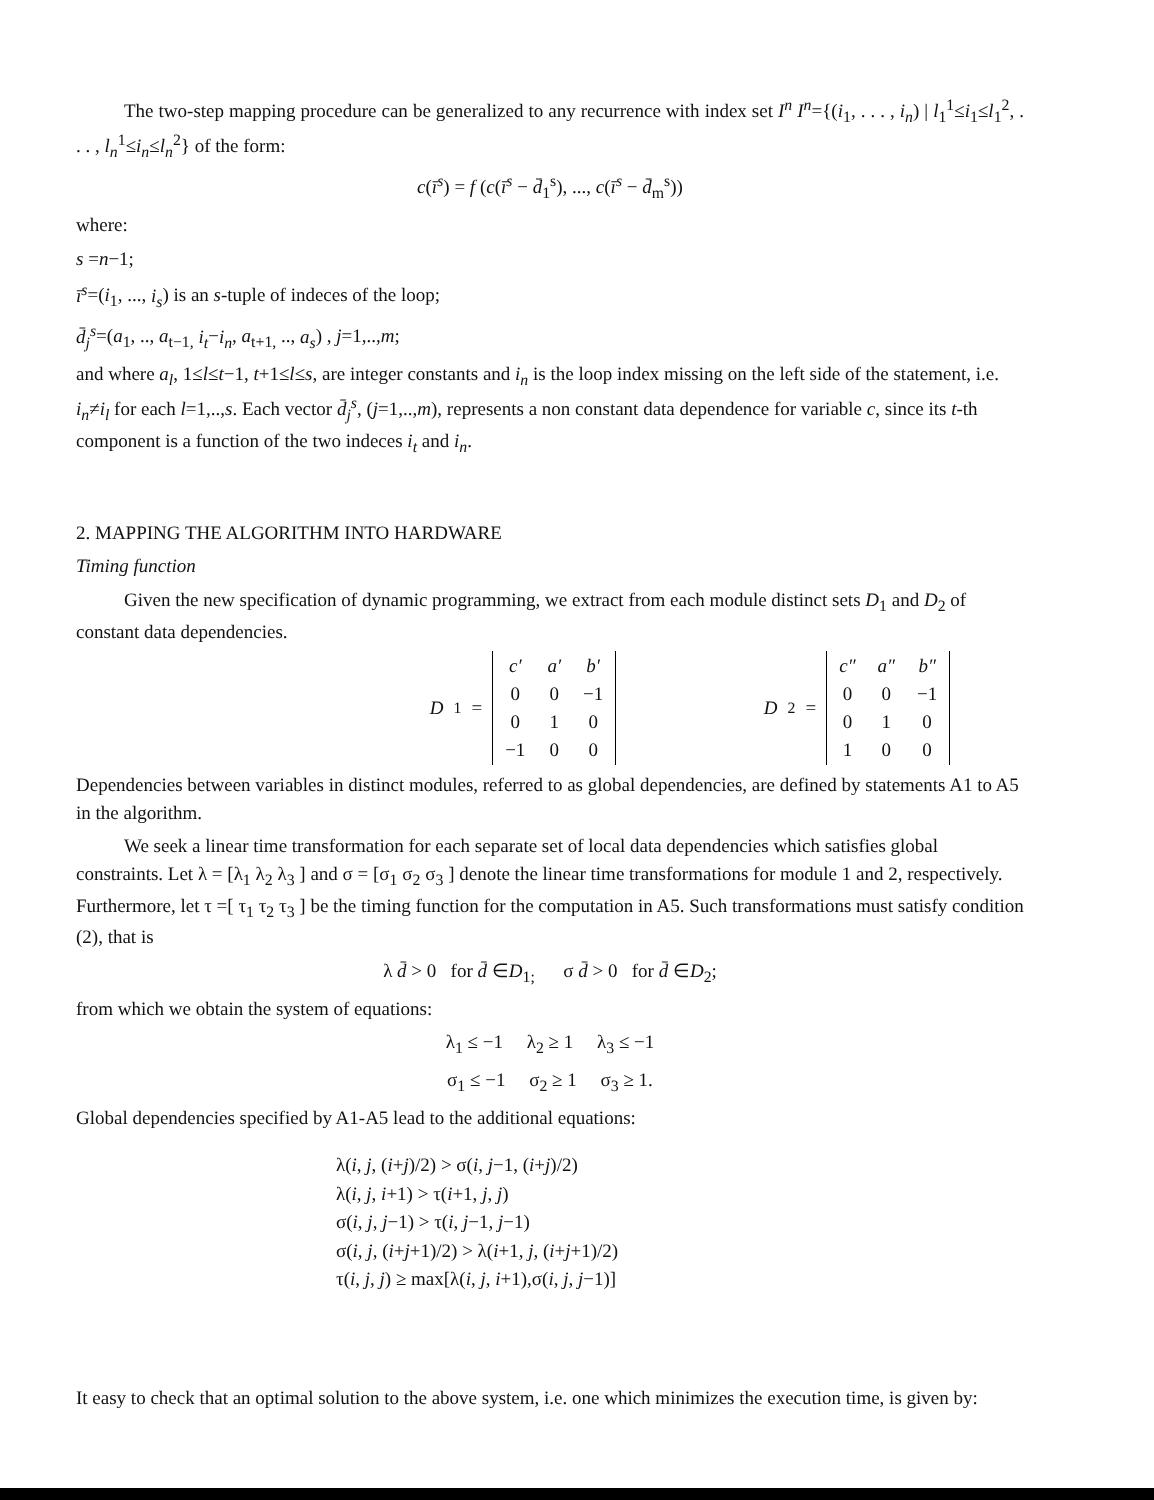The two-step mapping procedure can be generalized to any recurrence with index set I<sup>n</sup> I<sup>n</sup>={(i<sub>1</sub>, . . . , i<sub>n</sub>) | l<sub>1</sub><sup>1</sup>≤i<sub>1</sub>≤l<sub>1</sub><sup>2</sup>, . . . , l<sub>n</sub><sup>1</sup>≤i<sub>n</sub>≤l<sub>n</sub><sup>2</sup>} of the form:
c(ī<sup>s</sup>) = f (c(ī<sup>s</sup> − d̄<sub>1</sub><sup>s</sup>), ..., c(ī<sup>s</sup> − d̄<sub>m</sub><sup>s</sup>))
where:
s =n−1;
ī<sup>s</sup>=(i<sub>1</sub>, ..., i<sub>s</sub>) is an s-tuple of indeces of the loop;
d̄<sub>j</sub><sup>s</sup>=(a<sub>1</sub>, .., a<sub>t−1,</sub> i<sub>t</sub>−i<sub>n</sub>, a<sub>t+1,</sub> .., a<sub>s</sub>) , j=1,..,m;
and where a<sub>l</sub>, 1≤l≤t−1, t+1≤l≤s, are integer constants and i<sub>n</sub> is the loop index missing on the left side of the statement, i.e. i<sub>n</sub>≠i<sub>l</sub> for each l=1,..,s. Each vector d̄<sub>j</sub><sup>s</sup>, (j=1,..,m), represents a non constant data dependence for variable c, since its t-th component is a function of the two indeces i<sub>t</sub> and i<sub>n</sub>.
2. MAPPING THE ALGORITHM INTO HARDWARE
Timing function
Given the new specification of dynamic programming, we extract from each module distinct sets D<sub>1</sub> and D<sub>2</sub> of constant data dependencies.
D<sub>1</sub> =
| c′ | a′ | b′ |
| 0 | 0 | −1 |
| 0 | 1 | 0 |
| −1 | 0 | 0 |
D<sub>2</sub> =
| c″ | a″ | b″ |
| 0 | 0 | −1 |
| 0 | 1 | 0 |
| 1 | 0 | 0 |
Dependencies between variables in distinct modules, referred to as global dependencies, are defined by statements A1 to A5 in the algorithm.
We seek a linear time transformation for each separate set of local data dependencies which satisfies global constraints. Let λ = [λ<sub>1</sub> λ<sub>2</sub> λ<sub>3</sub> ] and σ = [σ<sub>1</sub> σ<sub>2</sub> σ<sub>3</sub> ] denote the linear time transformations for module 1 and 2, respectively. Furthermore, let τ =[ τ<sub>1</sub> τ<sub>2</sub> τ<sub>3</sub> ] be the timing function for the computation in A5. Such transformations must satisfy condition (2), that is
λ d̄ > 0 for d̄ ∈D<sub>1;</sub> σ d̄ > 0 for d̄ ∈D<sub>2</sub>;
from which we obtain the system of equations:
λ<sub>1</sub> ≤ −1 λ<sub>2</sub> ≥ 1 λ<sub>3</sub> ≤ −1
σ<sub>1</sub> ≤ −1 σ<sub>2</sub> ≥ 1 σ<sub>3</sub> ≥ 1.
Global dependencies specified by A1-A5 lead to the additional equations:
λ(i, j, (i+j)/2) > σ(i, j−1, (i+j)/2)
λ(i, j, i+1) > τ(i+1, j, j)
σ(i, j, j−1) > τ(i, j−1, j−1)
σ(i, j, (i+j+1)/2) > λ(i+1, j, (i+j+1)/2)
τ(i, j, j) ≥ max[λ(i, j, i+1),σ(i, j, j−1)]
It easy to check that an optimal solution to the above system, i.e. one which minimizes the execution time, is given by: